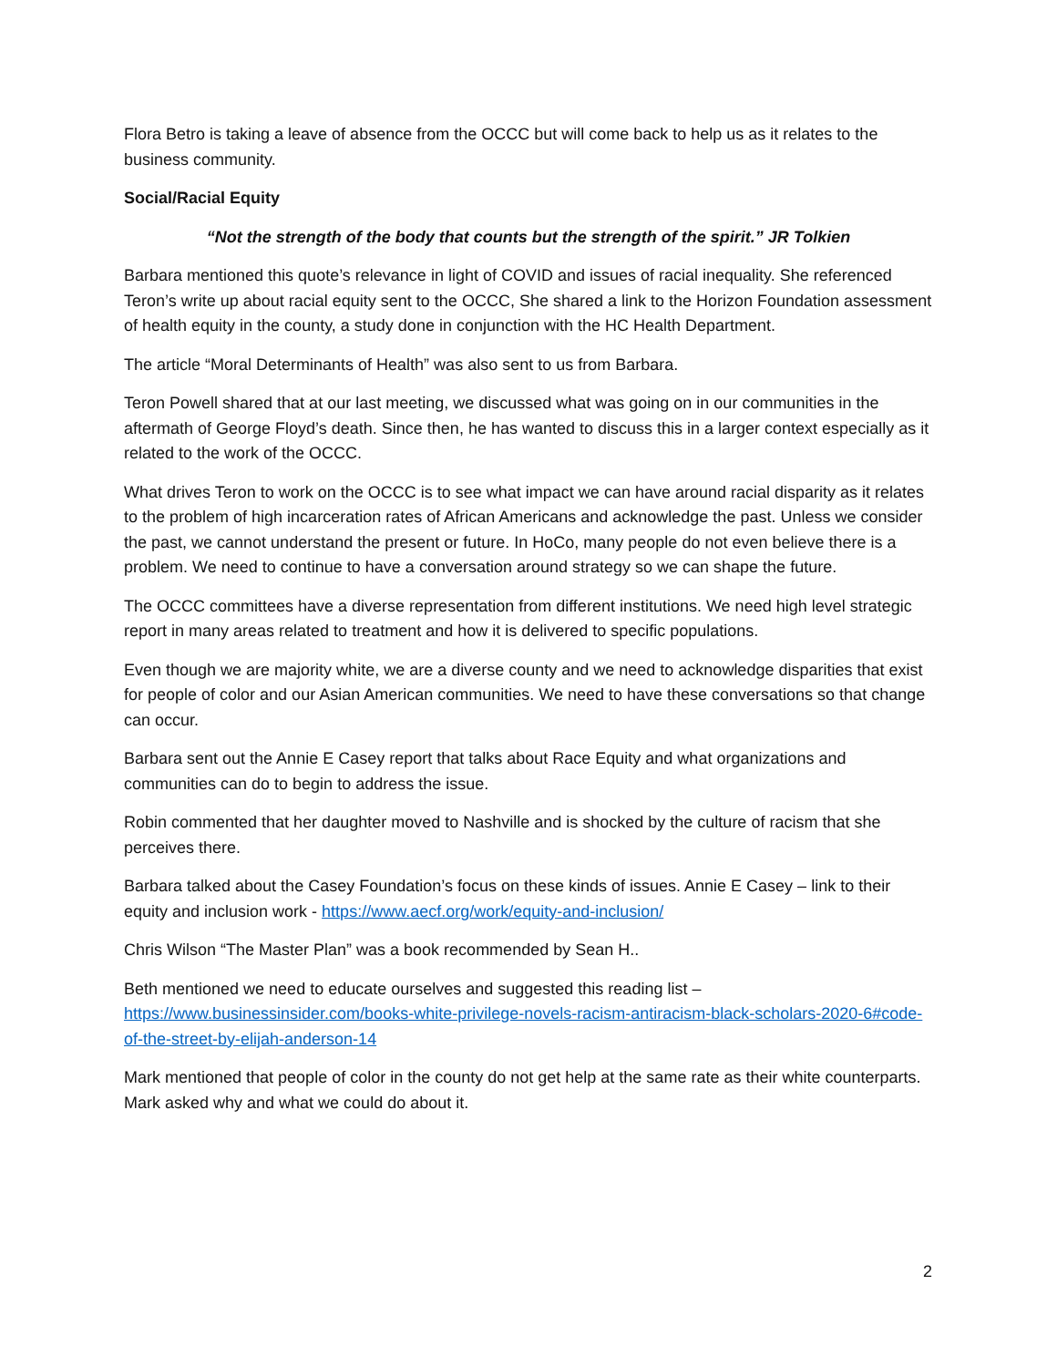Flora Betro is taking a leave of absence from the OCCC but will come back to help us as it relates to the business community.
Social/Racial Equity
“Not the strength of the body that counts but the strength of the spirit.” JR Tolkien
Barbara mentioned this quote’s relevance in light of COVID and issues of racial inequality. She referenced Teron’s write up about racial equity sent to the OCCC, She shared a link to the Horizon Foundation assessment of health equity in the county, a study done in conjunction with the HC Health Department.
The article “Moral Determinants of Health” was also sent to us from Barbara.
Teron Powell shared that at our last meeting, we discussed what was going on in our communities in the aftermath of George Floyd’s death. Since then, he has wanted to discuss this in a larger context especially as it related to the work of the OCCC.
What drives Teron to work on the OCCC is to see what impact we can have around racial disparity as it relates to the problem of high incarceration rates of African Americans and acknowledge the past. Unless we consider the past, we cannot understand the present or future. In HoCo, many people do not even believe there is a problem. We need to continue to have a conversation around strategy so we can shape the future.
The OCCC committees have a diverse representation from different institutions. We need high level strategic report in many areas related to treatment and how it is delivered to specific populations.
Even though we are majority white, we are a diverse county and we need to acknowledge disparities that exist for people of color and our Asian American communities. We need to have these conversations so that change can occur.
Barbara sent out the Annie E Casey report that talks about Race Equity and what organizations and communities can do to begin to address the issue.
Robin commented that her daughter moved to Nashville and is shocked by the culture of racism that she perceives there.
Barbara talked about the Casey Foundation’s focus on these kinds of issues. Annie E Casey – link to their equity and inclusion work - https://www.aecf.org/work/equity-and-inclusion/
Chris Wilson “The Master Plan” was a book recommended by Sean H..
Beth mentioned we need to educate ourselves and suggested this reading list – https://www.businessinsider.com/books-white-privilege-novels-racism-antiracism-black-scholars-2020-6#code-of-the-street-by-elijah-anderson-14
Mark mentioned that people of color in the county do not get help at the same rate as their white counterparts. Mark asked why and what we could do about it.
2